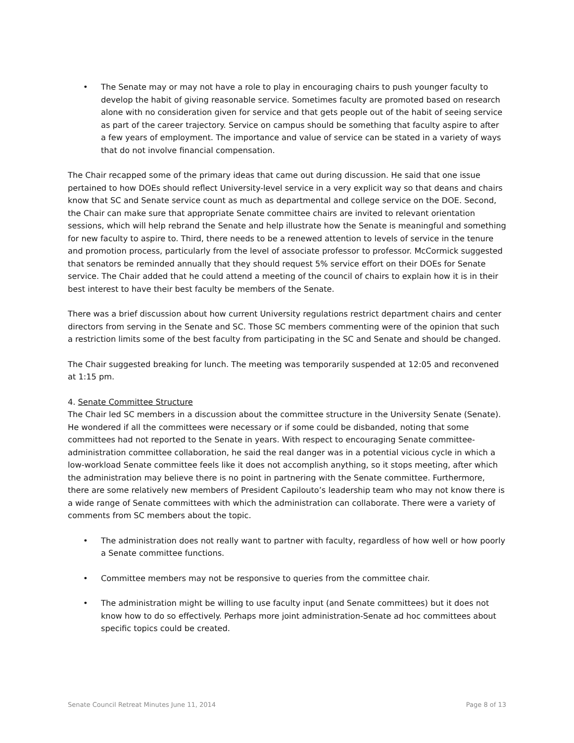• The Senate may or may not have a role to play in encouraging chairs to push younger faculty to develop the habit of giving reasonable service. Sometimes faculty are promoted based on research alone with no consideration given for service and that gets people out of the habit of seeing service as part of the career trajectory. Service on campus should be something that faculty aspire to after a few years of employment. The importance and value of service can be stated in a variety of ways that do not involve financial compensation.
The Chair recapped some of the primary ideas that came out during discussion. He said that one issue pertained to how DOEs should reflect University-level service in a very explicit way so that deans and chairs know that SC and Senate service count as much as departmental and college service on the DOE. Second, the Chair can make sure that appropriate Senate committee chairs are invited to relevant orientation sessions, which will help rebrand the Senate and help illustrate how the Senate is meaningful and something for new faculty to aspire to. Third, there needs to be a renewed attention to levels of service in the tenure and promotion process, particularly from the level of associate professor to professor. McCormick suggested that senators be reminded annually that they should request 5% service effort on their DOEs for Senate service. The Chair added that he could attend a meeting of the council of chairs to explain how it is in their best interest to have their best faculty be members of the Senate.
There was a brief discussion about how current University regulations restrict department chairs and center directors from serving in the Senate and SC. Those SC members commenting were of the opinion that such a restriction limits some of the best faculty from participating in the SC and Senate and should be changed.
The Chair suggested breaking for lunch. The meeting was temporarily suspended at 12:05 and reconvened at 1:15 pm.
4. Senate Committee Structure
The Chair led SC members in a discussion about the committee structure in the University Senate (Senate). He wondered if all the committees were necessary or if some could be disbanded, noting that some committees had not reported to the Senate in years. With respect to encouraging Senate committee-administration committee collaboration, he said the real danger was in a potential vicious cycle in which a low-workload Senate committee feels like it does not accomplish anything, so it stops meeting, after which the administration may believe there is no point in partnering with the Senate committee. Furthermore, there are some relatively new members of President Capilouto’s leadership team who may not know there is a wide range of Senate committees with which the administration can collaborate. There were a variety of comments from SC members about the topic.
• The administration does not really want to partner with faculty, regardless of how well or how poorly a Senate committee functions.
• Committee members may not be responsive to queries from the committee chair.
• The administration might be willing to use faculty input (and Senate committees) but it does not know how to do so effectively. Perhaps more joint administration-Senate ad hoc committees about specific topics could be created.
Senate Council Retreat Minutes June 11, 2014 Page 8 of 13